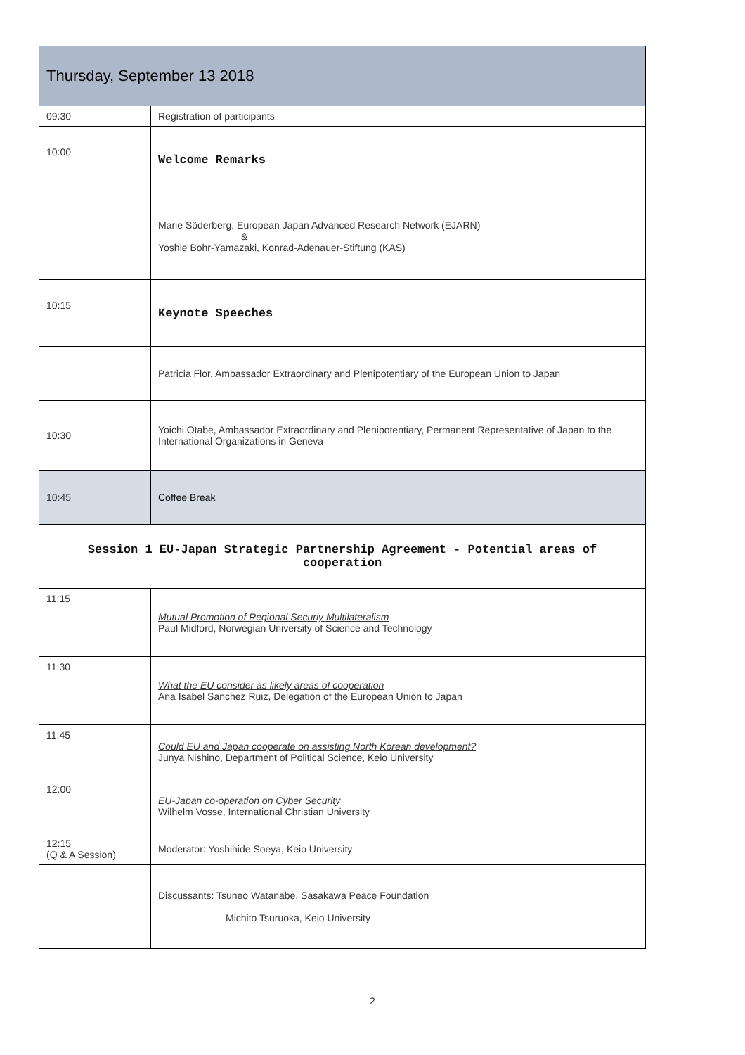| Thursday, September 13 2018 | |
| --- | --- |
| 09:30 | Registration of participants |
| 10:00 | Welcome Remarks |
| | Marie Söderberg, European Japan Advanced Research Network (EJARN) & Yoshie Bohr-Yamazaki, Konrad-Adenauer-Stiftung (KAS) |
| 10:15 | Keynote Speeches |
| | Patricia Flor, Ambassador Extraordinary and Plenipotentiary of the European Union to Japan |
| 10:30 | Yoichi Otabe, Ambassador Extraordinary and Plenipotentiary, Permanent Representative of Japan to the International Organizations in Geneva |
| 10:45 | Coffee Break |
| Session 1 EU-Japan Strategic Partnership Agreement - Potential areas of cooperation | |
| 11:15 | Mutual Promotion of Regional Securiy Multilateralism Paul Midford, Norwegian University of Science and Technology |
| 11:30 | What the EU consider as likely areas of cooperation Ana Isabel Sanchez Ruiz, Delegation of the European Union to Japan |
| 11:45 | Could EU and Japan cooperate on assisting North Korean development? Junya Nishino, Department of Political Science, Keio University |
| 12:00 | EU-Japan co-operation on Cyber Security Wilhelm Vosse, International Christian University |
| 12:15 (Q & A Session) | Moderator: Yoshihide Soeya, Keio University |
| | Discussants: Tsuneo Watanabe, Sasakawa Peace Foundation Michito Tsuruoka, Keio University |
2